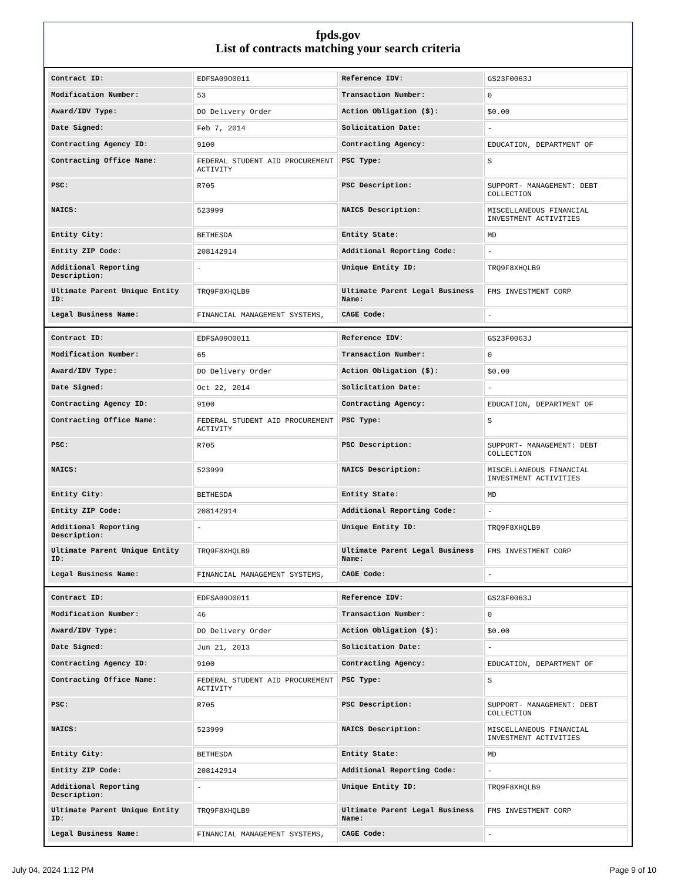fpds.gov
List of contracts matching your search criteria
| Contract ID: | EDFSA09O0011 | Reference IDV: | GS23F0063J |
| Modification Number: | 53 | Transaction Number: | 0 |
| Award/IDV Type: | DO Delivery Order | Action Obligation ($): | $0.00 |
| Date Signed: | Feb 7, 2014 | Solicitation Date: | - |
| Contracting Agency ID: | 9100 | Contracting Agency: | EDUCATION, DEPARTMENT OF |
| Contracting Office Name: | FEDERAL STUDENT AID PROCUREMENT ACTIVITY | PSC Type: | S |
| PSC: | R705 | PSC Description: | SUPPORT- MANAGEMENT: DEBT COLLECTION |
| NAICS: | 523999 | NAICS Description: | MISCELLANEOUS FINANCIAL INVESTMENT ACTIVITIES |
| Entity City: | BETHESDA | Entity State: | MD |
| Entity ZIP Code: | 208142914 | Additional Reporting Code: | - |
| Additional Reporting Description: | - | Unique Entity ID: | TRQ9F8XHQLB9 |
| Ultimate Parent Unique Entity ID: | TRQ9F8XHQLB9 | Ultimate Parent Legal Business Name: | FMS INVESTMENT CORP |
| Legal Business Name: | FINANCIAL MANAGEMENT SYSTEMS, | CAGE Code: | - |
| Contract ID: | EDFSA09O0011 | Reference IDV: | GS23F0063J |
| Modification Number: | 65 | Transaction Number: | 0 |
| Award/IDV Type: | DO Delivery Order | Action Obligation ($): | $0.00 |
| Date Signed: | Oct 22, 2014 | Solicitation Date: | - |
| Contracting Agency ID: | 9100 | Contracting Agency: | EDUCATION, DEPARTMENT OF |
| Contracting Office Name: | FEDERAL STUDENT AID PROCUREMENT ACTIVITY | PSC Type: | S |
| PSC: | R705 | PSC Description: | SUPPORT- MANAGEMENT: DEBT COLLECTION |
| NAICS: | 523999 | NAICS Description: | MISCELLANEOUS FINANCIAL INVESTMENT ACTIVITIES |
| Entity City: | BETHESDA | Entity State: | MD |
| Entity ZIP Code: | 208142914 | Additional Reporting Code: | - |
| Additional Reporting Description: | - | Unique Entity ID: | TRQ9F8XHQLB9 |
| Ultimate Parent Unique Entity ID: | TRQ9F8XHQLB9 | Ultimate Parent Legal Business Name: | FMS INVESTMENT CORP |
| Legal Business Name: | FINANCIAL MANAGEMENT SYSTEMS, | CAGE Code: | - |
| Contract ID: | EDFSA09O0011 | Reference IDV: | GS23F0063J |
| Modification Number: | 46 | Transaction Number: | 0 |
| Award/IDV Type: | DO Delivery Order | Action Obligation ($): | $0.00 |
| Date Signed: | Jun 21, 2013 | Solicitation Date: | - |
| Contracting Agency ID: | 9100 | Contracting Agency: | EDUCATION, DEPARTMENT OF |
| Contracting Office Name: | FEDERAL STUDENT AID PROCUREMENT ACTIVITY | PSC Type: | S |
| PSC: | R705 | PSC Description: | SUPPORT- MANAGEMENT: DEBT COLLECTION |
| NAICS: | 523999 | NAICS Description: | MISCELLANEOUS FINANCIAL INVESTMENT ACTIVITIES |
| Entity City: | BETHESDA | Entity State: | MD |
| Entity ZIP Code: | 208142914 | Additional Reporting Code: | - |
| Additional Reporting Description: | - | Unique Entity ID: | TRQ9F8XHQLB9 |
| Ultimate Parent Unique Entity ID: | TRQ9F8XHQLB9 | Ultimate Parent Legal Business Name: | FMS INVESTMENT CORP |
| Legal Business Name: | FINANCIAL MANAGEMENT SYSTEMS, | CAGE Code: | - |
July 04, 2024 1:12 PM Page 9 of 10